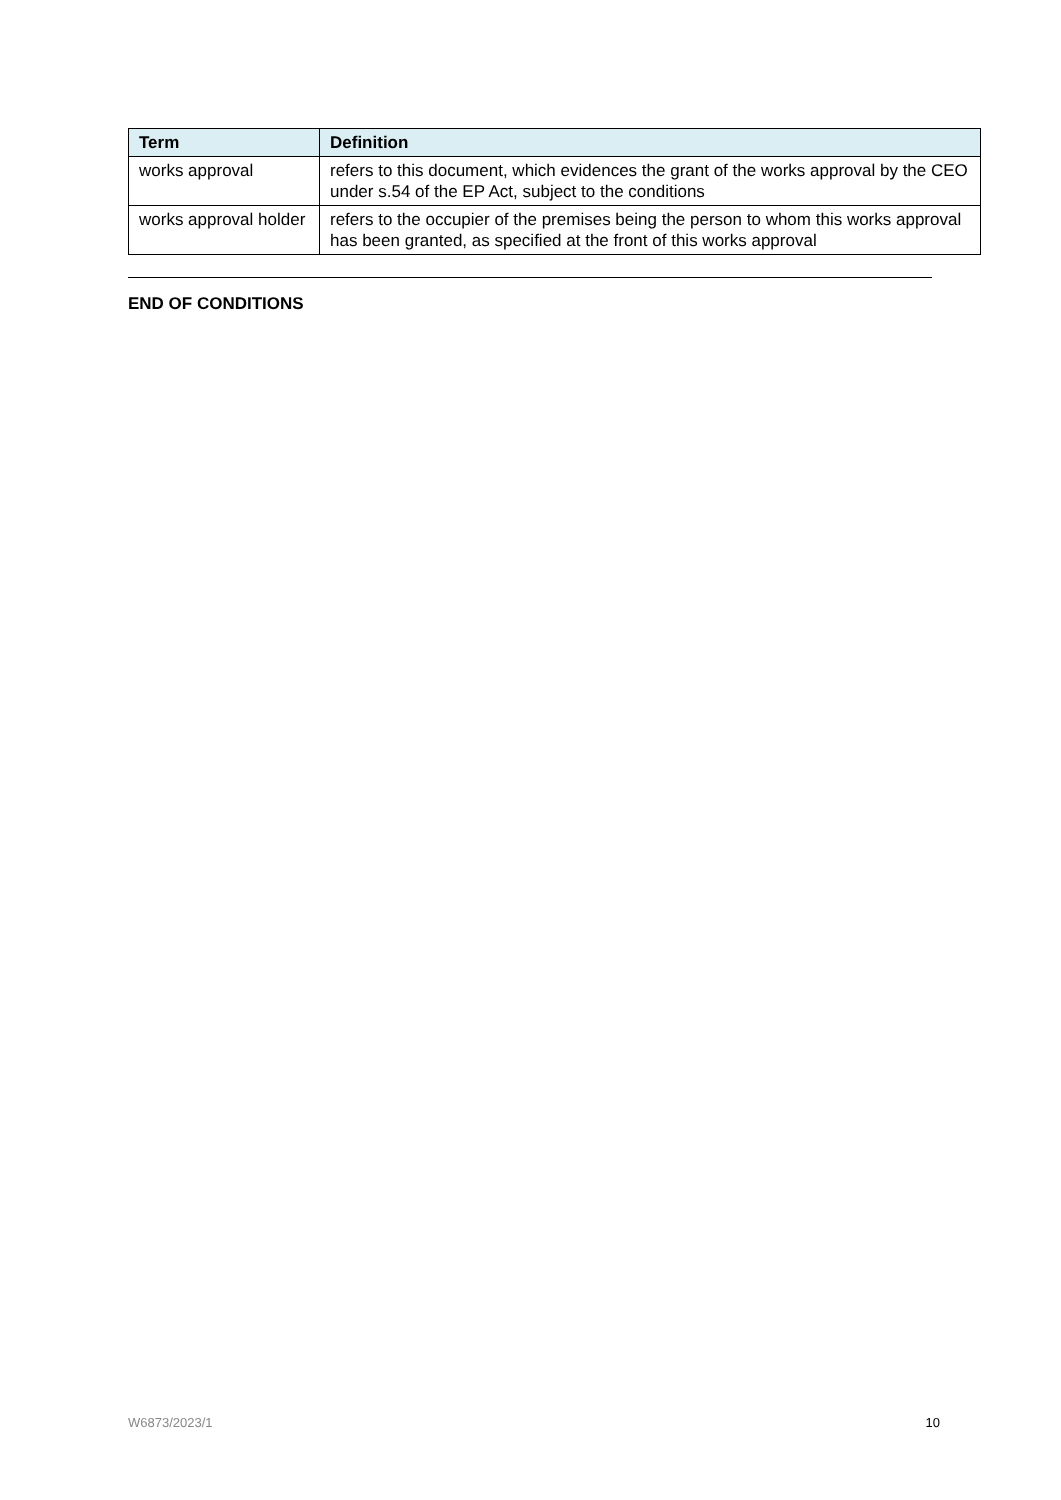| Term | Definition |
| --- | --- |
| works approval | refers to this document, which evidences the grant of the works approval by the CEO under s.54 of the EP Act, subject to the conditions |
| works approval holder | refers to the occupier of the premises being the person to whom this works approval has been granted, as specified at the front of this works approval |
END OF CONDITIONS
W6873/2023/1 10